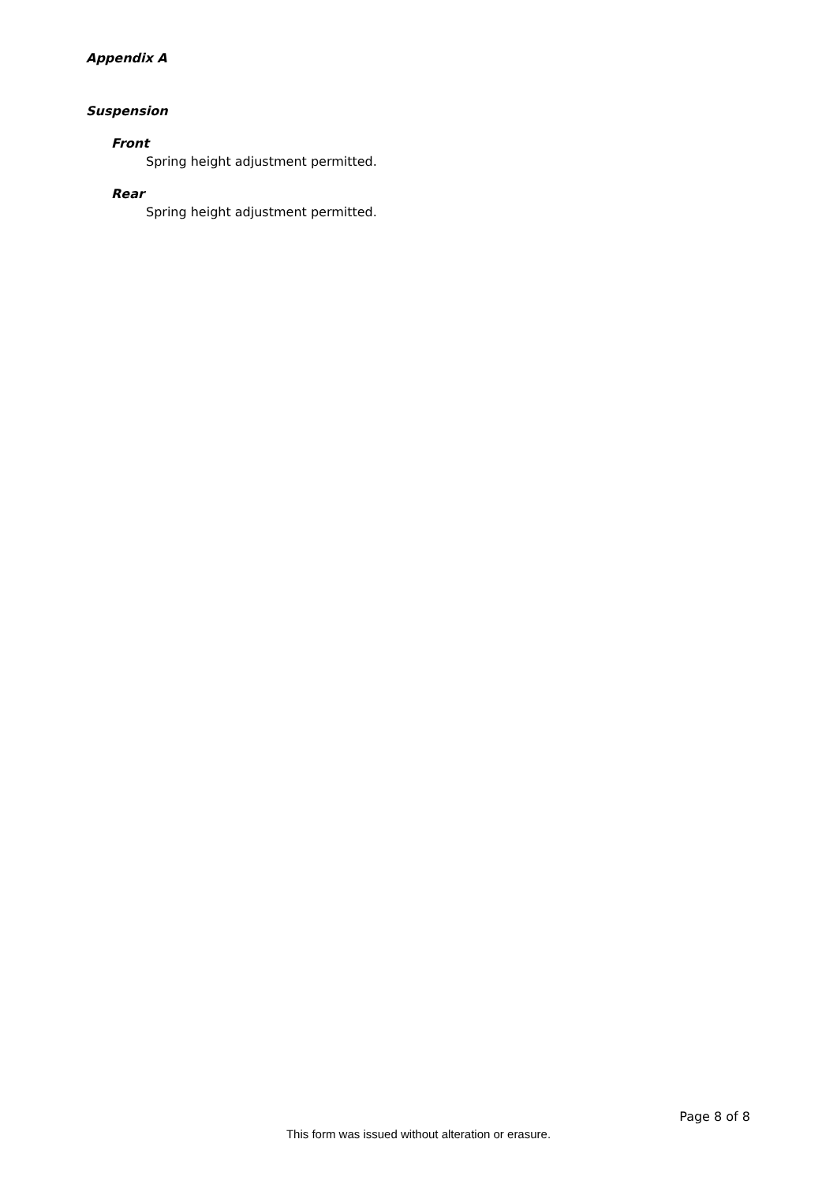Appendix A
Suspension
Front
Spring height adjustment permitted.
Rear
Spring height adjustment permitted.
Page 8 of 8
This form was issued without alteration or erasure.